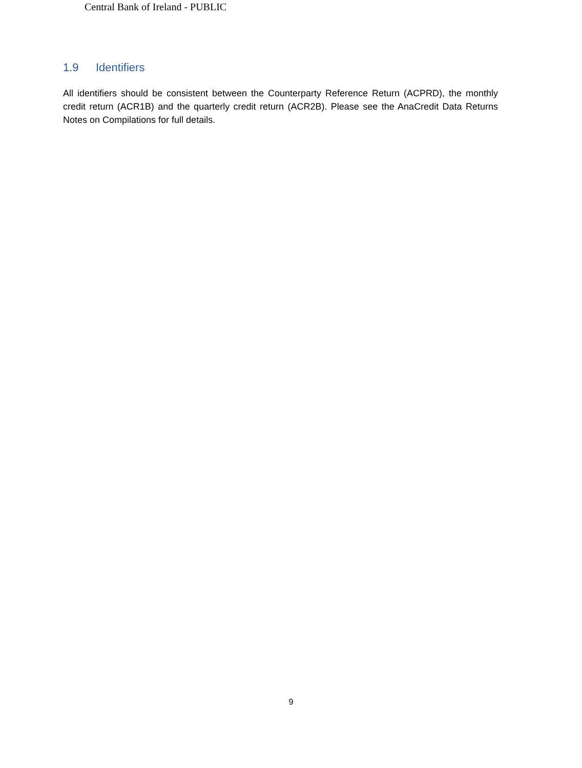Central Bank of Ireland - PUBLIC
1.9 Identifiers
All identifiers should be consistent between the Counterparty Reference Return (ACPRD), the monthly credit return (ACR1B) and the quarterly credit return (ACR2B). Please see the AnaCredit Data Returns Notes on Compilations for full details.
9